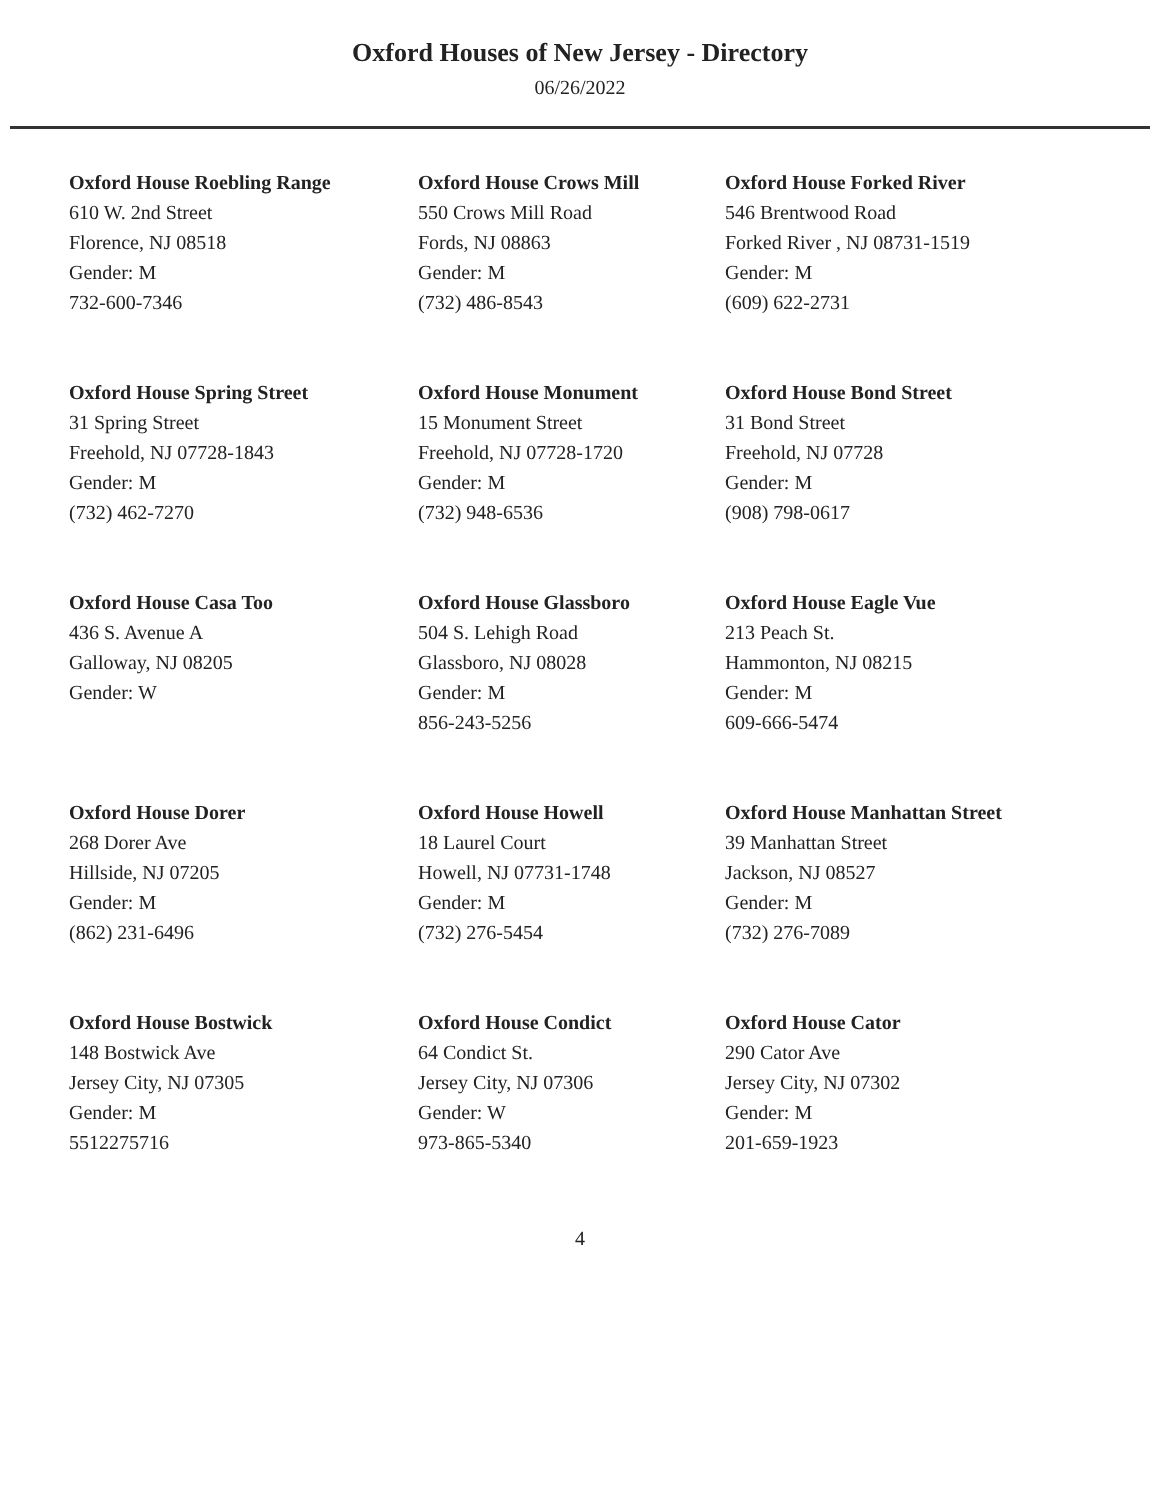Oxford Houses of New Jersey - Directory
06/26/2022
Oxford House Roebling Range
610 W. 2nd Street
Florence, NJ 08518
Gender: M
732-600-7346
Oxford House Crows Mill
550 Crows Mill Road
Fords, NJ 08863
Gender: M
(732) 486-8543
Oxford House Forked River
546 Brentwood Road
Forked River , NJ 08731-1519
Gender: M
(609) 622-2731
Oxford House Spring Street
31 Spring Street
Freehold, NJ 07728-1843
Gender: M
(732) 462-7270
Oxford House Monument
15 Monument Street
Freehold, NJ 07728-1720
Gender: M
(732) 948-6536
Oxford House Bond Street
31 Bond Street
Freehold, NJ 07728
Gender: M
(908) 798-0617
Oxford House Casa Too
436 S. Avenue A
Galloway, NJ 08205
Gender: W
Oxford House Glassboro
504 S. Lehigh Road
Glassboro, NJ 08028
Gender: M
856-243-5256
Oxford House Eagle Vue
213 Peach St.
Hammonton, NJ 08215
Gender: M
609-666-5474
Oxford House Dorer
268 Dorer Ave
Hillside, NJ 07205
Gender: M
(862) 231-6496
Oxford House Howell
18 Laurel Court
Howell, NJ 07731-1748
Gender: M
(732) 276-5454
Oxford House Manhattan Street
39 Manhattan Street
Jackson, NJ 08527
Gender: M
(732) 276-7089
Oxford House Bostwick
148 Bostwick Ave
Jersey City, NJ 07305
Gender: M
5512275716
Oxford House Condict
64 Condict St.
Jersey City, NJ 07306
Gender: W
973-865-5340
Oxford House Cator
290 Cator Ave
Jersey City, NJ 07302
Gender: M
201-659-1923
4